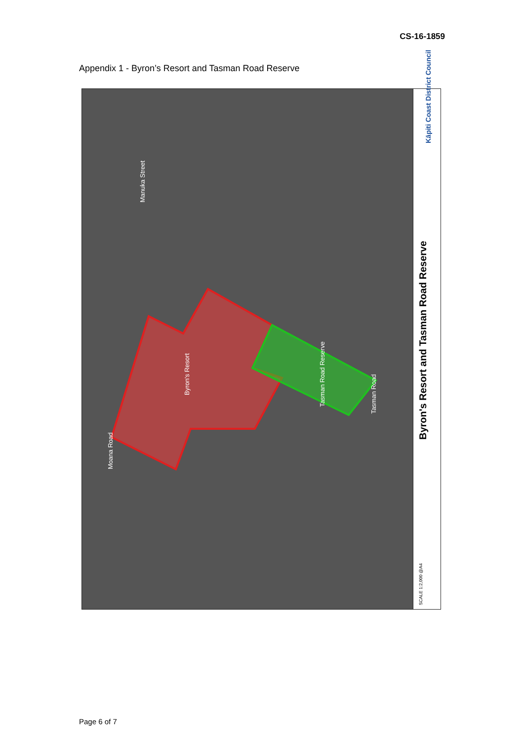CS-16-1859
Appendix 1 - Byron’s Resort and Tasman Road Reserve
Byron's Resort Tasman Road Reserve
Manuka Street
Tasman Road
Moana Road
Byron's Resort and Tasman Road Reserve
Kāpiti Coast District Council
SCALE 1:2,000 @A4
Page 6 of 7